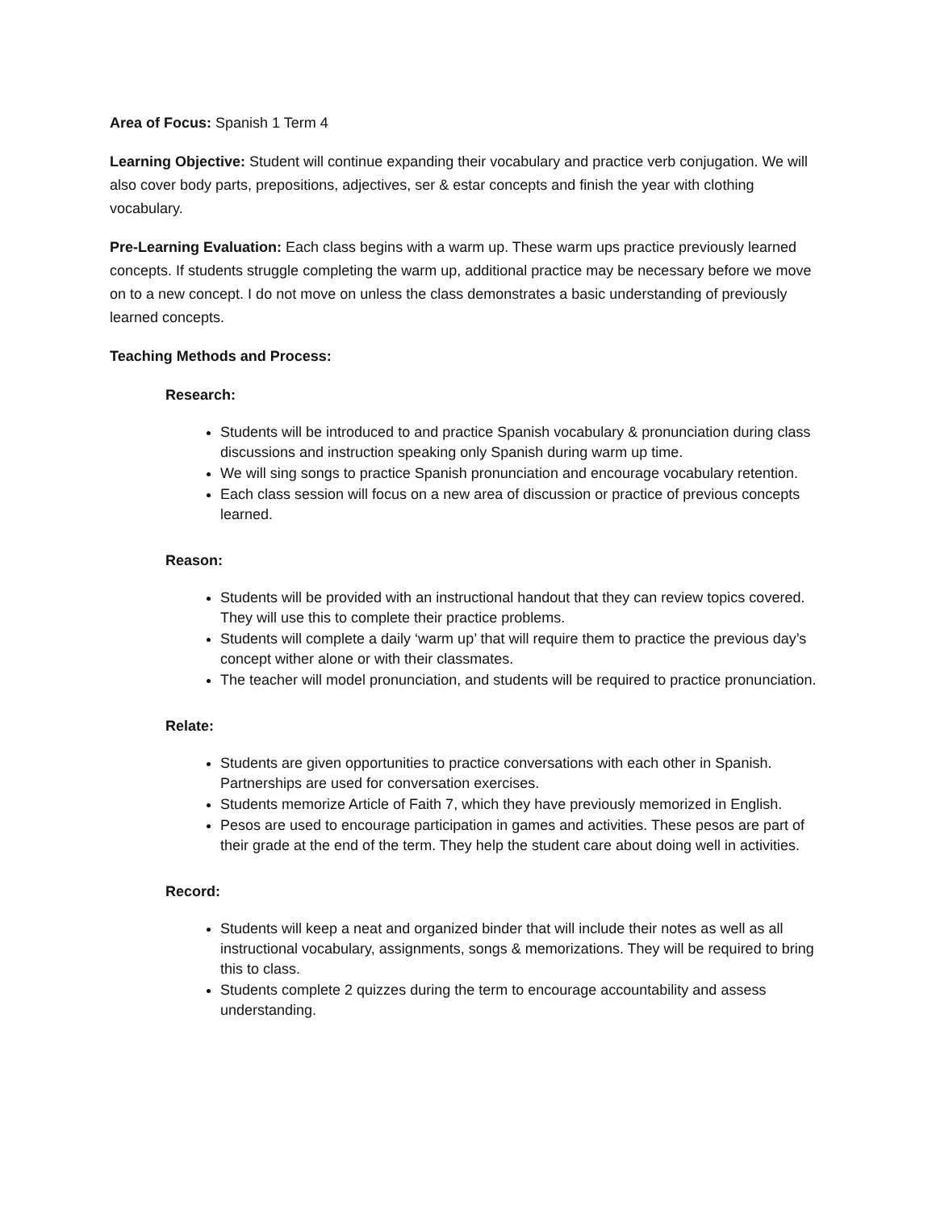Area of Focus: Spanish 1 Term 4
Learning Objective: Student will continue expanding their vocabulary and practice verb conjugation. We will also cover body parts, prepositions, adjectives, ser & estar concepts and finish the year with clothing vocabulary.
Pre-Learning Evaluation: Each class begins with a warm up. These warm ups practice previously learned concepts. If students struggle completing the warm up, additional practice may be necessary before we move on to a new concept. I do not move on unless the class demonstrates a basic understanding of previously learned concepts.
Teaching Methods and Process:
Research:
Students will be introduced to and practice Spanish vocabulary & pronunciation during class discussions and instruction speaking only Spanish during warm up time.
We will sing songs to practice Spanish pronunciation and encourage vocabulary retention.
Each class session will focus on a new area of discussion or practice of previous concepts learned.
Reason:
Students will be provided with an instructional handout that they can review topics covered. They will use this to complete their practice problems.
Students will complete a daily ‘warm up’ that will require them to practice the previous day’s concept wither alone or with their classmates.
The teacher will model pronunciation, and students will be required to practice pronunciation.
Relate:
Students are given opportunities to practice conversations with each other in Spanish. Partnerships are used for conversation exercises.
Students memorize Article of Faith 7, which they have previously memorized in English.
Pesos are used to encourage participation in games and activities. These pesos are part of their grade at the end of the term. They help the student care about doing well in activities.
Record:
Students will keep a neat and organized binder that will include their notes as well as all instructional vocabulary, assignments, songs & memorizations. They will be required to bring this to class.
Students complete 2 quizzes during the term to encourage accountability and assess understanding.